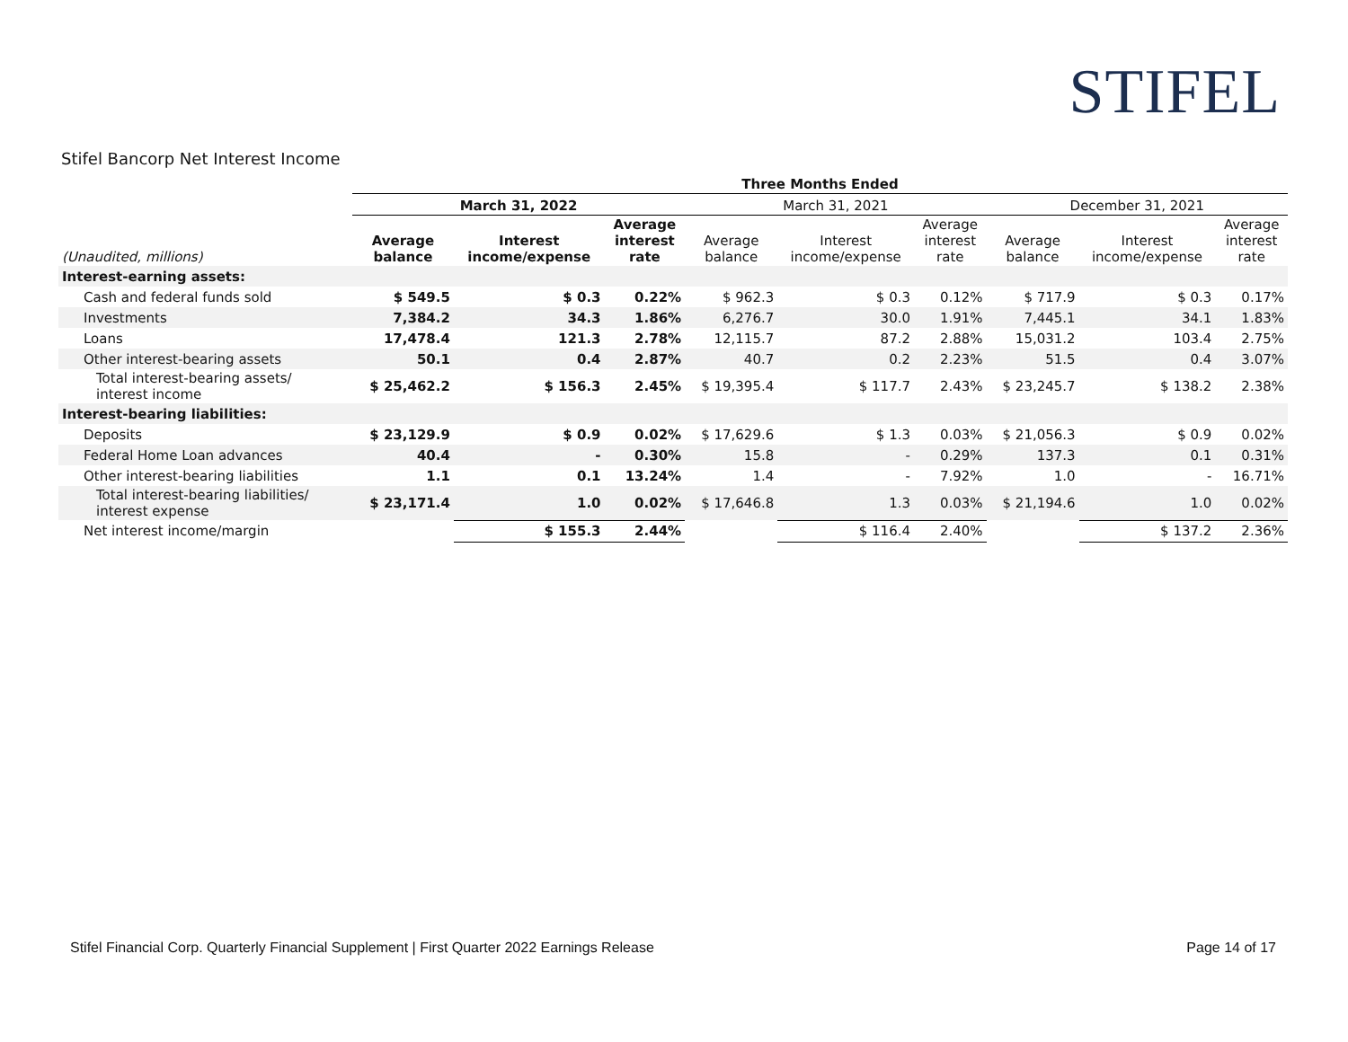STIFEL
Stifel Bancorp Net Interest Income
| | Three Months Ended | | | | | | | | |
| --- | --- | --- | --- | --- | --- | --- | --- | --- | --- |
| | March 31, 2022 | | | March 31, 2021 | | | December 31, 2021 | | |
| (Unaudited, millions) | Average balance | Interest income/expense | Average interest rate | Average balance | Interest income/expense | Average interest rate | Average balance | Interest income/expense | Average interest rate |
| Interest-earning assets: | | | | | | | | | |
| Cash and federal funds sold | $ 549.5 | $ 0.3 | 0.22% | $ 962.3 | $ 0.3 | 0.12% | $ 717.9 | $ 0.3 | 0.17% |
| Investments | 7,384.2 | 34.3 | 1.86% | 6,276.7 | 30.0 | 1.91% | 7,445.1 | 34.1 | 1.83% |
| Loans | 17,478.4 | 121.3 | 2.78% | 12,115.7 | 87.2 | 2.88% | 15,031.2 | 103.4 | 2.75% |
| Other interest-bearing assets | 50.1 | 0.4 | 2.87% | 40.7 | 0.2 | 2.23% | 51.5 | 0.4 | 3.07% |
| Total interest-bearing assets/ interest income | $ 25,462.2 | $ 156.3 | 2.45% | $ 19,395.4 | $ 117.7 | 2.43% | $ 23,245.7 | $ 138.2 | 2.38% |
| Interest-bearing liabilities: | | | | | | | | | |
| Deposits | $ 23,129.9 | $ 0.9 | 0.02% | $ 17,629.6 | $ 1.3 | 0.03% | $ 21,056.3 | $ 0.9 | 0.02% |
| Federal Home Loan advances | 40.4 | - | 0.30% | 15.8 | - | 0.29% | 137.3 | 0.1 | 0.31% |
| Other interest-bearing liabilities | 1.1 | 0.1 | 13.24% | 1.4 | - | 7.92% | 1.0 | - | 16.71% |
| Total interest-bearing liabilities/ interest expense | $ 23,171.4 | 1.0 | 0.02% | $ 17,646.8 | 1.3 | 0.03% | $ 21,194.6 | 1.0 | 0.02% |
| Net interest income/margin | | $ 155.3 | 2.44% | | $ 116.4 | 2.40% | | $ 137.2 | 2.36% |
Stifel Financial Corp. Quarterly Financial Supplement | First Quarter 2022 Earnings Release
Page 14 of 17